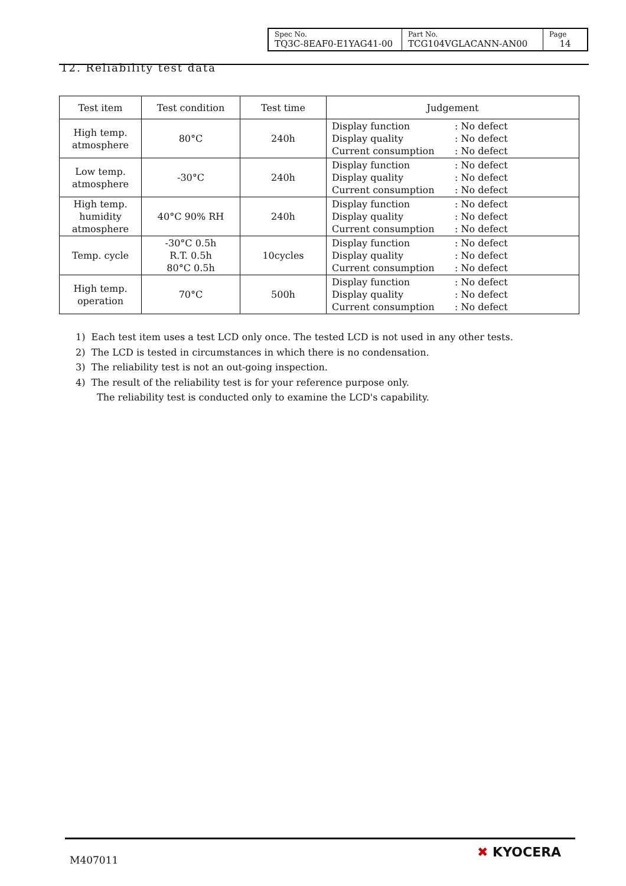| Spec No. TQ3C-8EAF0-E1YAG41-00 | Part No. TCG104VGLACANN-AN00 | Page 14 |
12. Reliability test data
| Test item | Test condition | Test time | Judgement |
| --- | --- | --- | --- |
| High temp. atmosphere | 80°C | 240h | Display function : No defect Display quality : No defect Current consumption : No defect |
| Low temp. atmosphere | -30°C | 240h | Display function : No defect Display quality : No defect Current consumption : No defect |
| High temp. humidity atmosphere | 40°C 90% RH | 240h | Display function : No defect Display quality : No defect Current consumption : No defect |
| Temp. cycle | -30°C 0.5h R.T. 0.5h 80°C 0.5h | 10cycles | Display function : No defect Display quality : No defect Current consumption : No defect |
| High temp. operation | 70°C | 500h | Display function : No defect Display quality : No defect Current consumption : No defect |
1) Each test item uses a test LCD only once. The tested LCD is not used in any other tests.
2) The LCD is tested in circumstances in which there is no condensation.
3) The reliability test is not an out-going inspection.
4) The result of the reliability test is for your reference purpose only.
The reliability test is conducted only to examine the LCD's capability.
M407011 ✖ KYOCERA